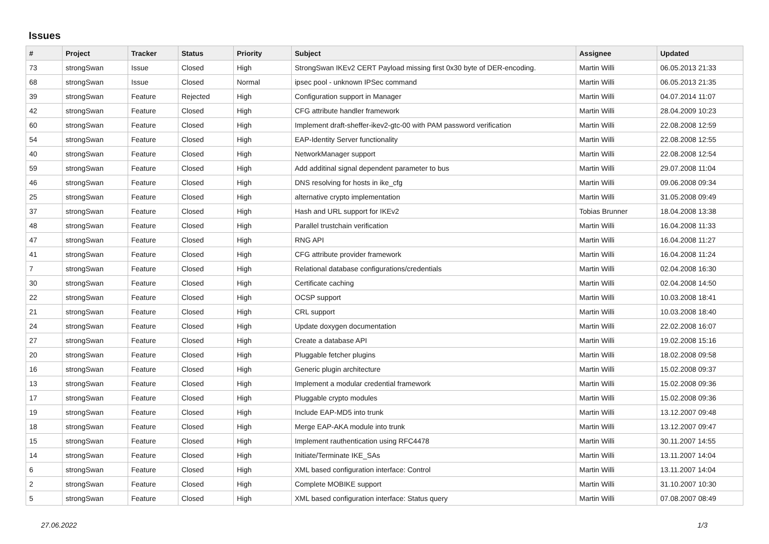Issues
| # | Project | Tracker | Status | Priority | Subject | Assignee | Updated |
| --- | --- | --- | --- | --- | --- | --- | --- |
| 73 | strongSwan | Issue | Closed | High | StrongSwan IKEv2 CERT Payload missing first 0x30 byte of DER-encoding. | Martin Willi | 06.05.2013 21:33 |
| 68 | strongSwan | Issue | Closed | Normal | ipsec pool - unknown IPSec command | Martin Willi | 06.05.2013 21:35 |
| 39 | strongSwan | Feature | Rejected | High | Configuration support in Manager | Martin Willi | 04.07.2014 11:07 |
| 42 | strongSwan | Feature | Closed | High | CFG attribute handler framework | Martin Willi | 28.04.2009 10:23 |
| 60 | strongSwan | Feature | Closed | High | Implement draft-sheffer-ikev2-gtc-00 with PAM password verification | Martin Willi | 22.08.2008 12:59 |
| 54 | strongSwan | Feature | Closed | High | EAP-Identity Server functionality | Martin Willi | 22.08.2008 12:55 |
| 40 | strongSwan | Feature | Closed | High | NetworkManager support | Martin Willi | 22.08.2008 12:54 |
| 59 | strongSwan | Feature | Closed | High | Add additinal signal dependent parameter to bus | Martin Willi | 29.07.2008 11:04 |
| 46 | strongSwan | Feature | Closed | High | DNS resolving for hosts in ike_cfg | Martin Willi | 09.06.2008 09:34 |
| 25 | strongSwan | Feature | Closed | High | alternative crypto implementation | Martin Willi | 31.05.2008 09:49 |
| 37 | strongSwan | Feature | Closed | High | Hash and URL support for IKEv2 | Tobias Brunner | 18.04.2008 13:38 |
| 48 | strongSwan | Feature | Closed | High | Parallel trustchain verification | Martin Willi | 16.04.2008 11:33 |
| 47 | strongSwan | Feature | Closed | High | RNG API | Martin Willi | 16.04.2008 11:27 |
| 41 | strongSwan | Feature | Closed | High | CFG attribute provider framework | Martin Willi | 16.04.2008 11:24 |
| 7 | strongSwan | Feature | Closed | High | Relational database configurations/credentials | Martin Willi | 02.04.2008 16:30 |
| 30 | strongSwan | Feature | Closed | High | Certificate caching | Martin Willi | 02.04.2008 14:50 |
| 22 | strongSwan | Feature | Closed | High | OCSP support | Martin Willi | 10.03.2008 18:41 |
| 21 | strongSwan | Feature | Closed | High | CRL support | Martin Willi | 10.03.2008 18:40 |
| 24 | strongSwan | Feature | Closed | High | Update doxygen documentation | Martin Willi | 22.02.2008 16:07 |
| 27 | strongSwan | Feature | Closed | High | Create a database API | Martin Willi | 19.02.2008 15:16 |
| 20 | strongSwan | Feature | Closed | High | Pluggable fetcher plugins | Martin Willi | 18.02.2008 09:58 |
| 16 | strongSwan | Feature | Closed | High | Generic plugin architecture | Martin Willi | 15.02.2008 09:37 |
| 13 | strongSwan | Feature | Closed | High | Implement a modular credential framework | Martin Willi | 15.02.2008 09:36 |
| 17 | strongSwan | Feature | Closed | High | Pluggable crypto modules | Martin Willi | 15.02.2008 09:36 |
| 19 | strongSwan | Feature | Closed | High | Include EAP-MD5 into trunk | Martin Willi | 13.12.2007 09:48 |
| 18 | strongSwan | Feature | Closed | High | Merge EAP-AKA module into trunk | Martin Willi | 13.12.2007 09:47 |
| 15 | strongSwan | Feature | Closed | High | Implement rauthentication using RFC4478 | Martin Willi | 30.11.2007 14:55 |
| 14 | strongSwan | Feature | Closed | High | Initiate/Terminate IKE_SAs | Martin Willi | 13.11.2007 14:04 |
| 6 | strongSwan | Feature | Closed | High | XML based configuration interface: Control | Martin Willi | 13.11.2007 14:04 |
| 2 | strongSwan | Feature | Closed | High | Complete MOBIKE support | Martin Willi | 31.10.2007 10:30 |
| 5 | strongSwan | Feature | Closed | High | XML based configuration interface: Status query | Martin Willi | 07.08.2007 08:49 |
27.06.2022 1/3